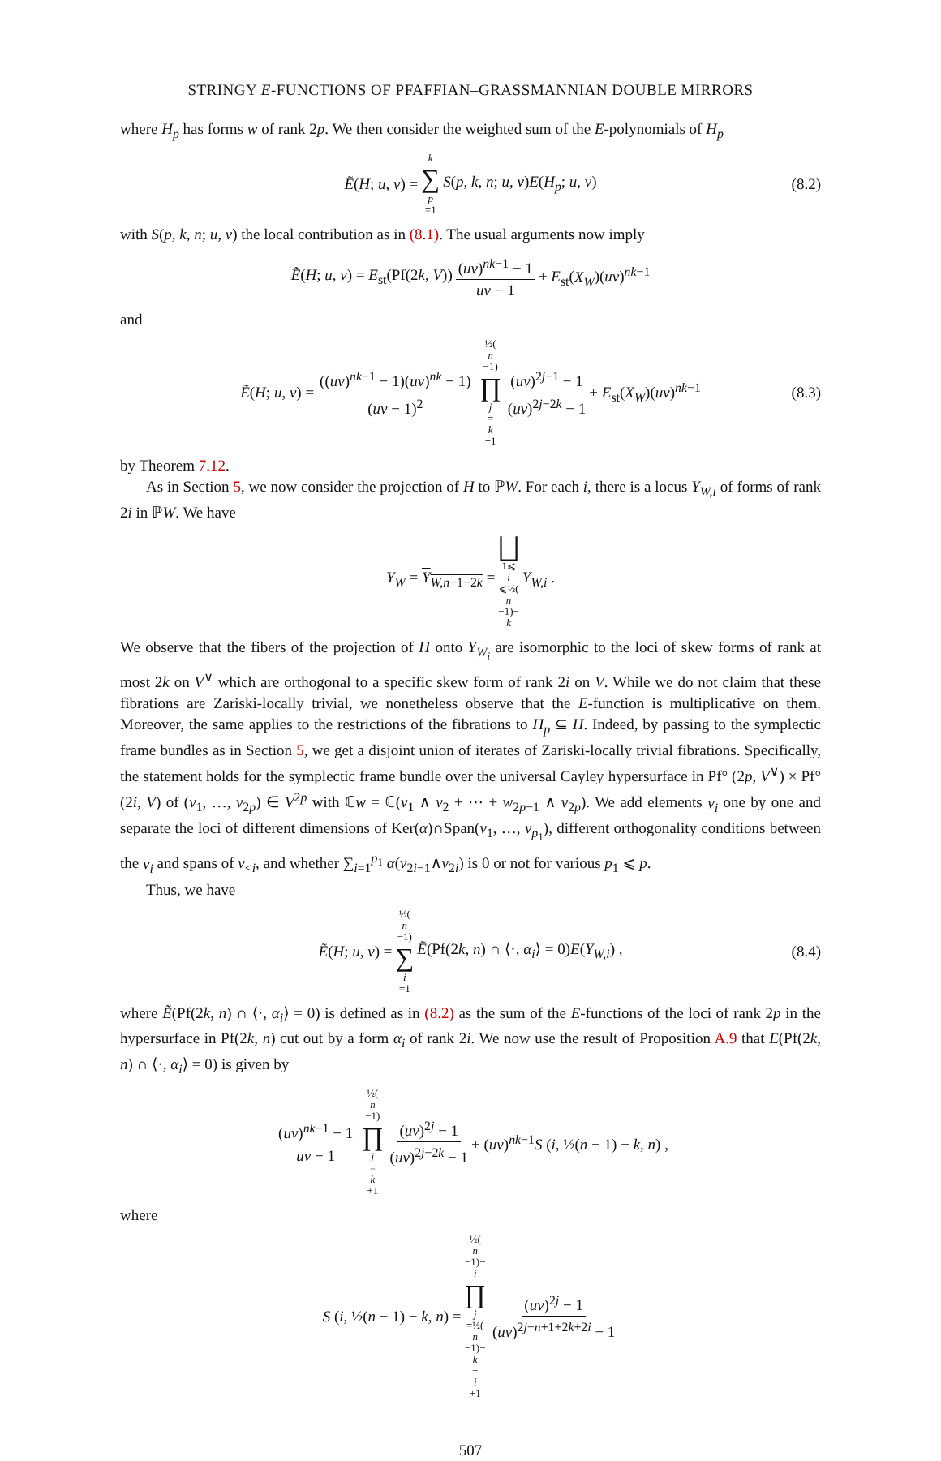STRINGY E-FUNCTIONS OF PFAFFIAN–GRASSMANNIAN DOUBLE MIRRORS
where H<sub>p</sub> has forms w of rank 2p. We then consider the weighted sum of the E-polynomials of H<sub>p</sub>
Ẽ(H; u, v) = k ∑ p =1 S(p, k, n; u, v)E(H<sub>p</sub>; u, v) (8.2)
with S(p, k, n; u, v) the local contribution as in (8.1). The usual arguments now imply
Ẽ(H; u, v) = E<sub>st</sub>(Pf(2k, V)) (uv)<sup>nk−1</sup> − 1 uv − 1 + E<sub>st</sub>(X<sub>W</sub>)(uv)<sup>nk−1</sup>
and
Ẽ(H; u, v) = ((uv)<sup>nk−1</sup> − 1)(uv)<sup>nk</sup> − 1) (uv − 1)<sup>2</sup> ½(n −1) ∏ j = k +1 (uv)<sup>2j−1</sup> − 1 (uv)<sup>2j−2k</sup> − 1 + E<sub>st</sub>(X<sub>W</sub>)(uv)<sup>nk−1</sup> (8.3)
by Theorem 7.12.
As in Section 5, we now consider the projection of H to ℙW. For each i, there is a locus Y<sub>W,i</sub> of forms of rank 2i in ℙW. We have
Y<sub>W</sub> = Y<sub>W,n−1−2k</sub> = ⨆ 1⩽ i ⩽½(n −1)− k Y<sub>W,i</sub> .
We observe that the fibers of the projection of H onto Y<sub>W<sub>i</sub></sub> are isomorphic to the loci of skew forms of rank at most 2k on V<sup>∨</sup> which are orthogonal to a specific skew form of rank 2i on V. While we do not claim that these fibrations are Zariski-locally trivial, we nonetheless observe that the E-function is multiplicative on them. Moreover, the same applies to the restrictions of the fibrations to H<sub>p</sub> ⊆ H. Indeed, by passing to the symplectic frame bundles as in Section 5, we get a disjoint union of iterates of Zariski-locally trivial fibrations. Specifically, the statement holds for the symplectic frame bundle over the universal Cayley hypersurface in Pf° (2p, V<sup>∨</sup>) × Pf°(2i, V) of (v<sub>1</sub>, …, v<sub>2p</sub>) ∈ V<sup>2p</sup> with ℂw = ℂ(v<sub>1</sub> ∧ v<sub>2</sub> + ⋯ + w<sub>2p−1</sub> ∧ v<sub>2p</sub>). We add elements v<sub>i</sub> one by one and separate the loci of different dimensions of Ker(α)∩Span(v<sub>1</sub>, …, v<sub>p<sub>1</sub></sub>), different orthogonality conditions between the v<sub>i</sub> and spans of v<sub><i</sub>, and whether ∑<sub>i=1</sub><sup>p<sub>1</sub></sup> α(v<sub>2i−1</sub>∧v<sub>2i</sub>) is 0 or not for various p<sub>1</sub> ⩽ p.
Thus, we have
Ẽ(H; u, v) = ½(n −1) ∑ i =1 Ẽ(Pf(2k, n) ∩ ⟨·, α<sub>i</sub>⟩ = 0)E(Y<sub>W,i</sub>) , (8.4)
where Ẽ(Pf(2k, n) ∩ ⟨·, α<sub>i</sub>⟩ = 0) is defined as in (8.2) as the sum of the E-functions of the loci of rank 2p in the hypersurface in Pf(2k, n) cut out by a form α<sub>i</sub> of rank 2i. We now use the result of Proposition A.9 that E(Pf(2k, n) ∩ ⟨·, α<sub>i</sub>⟩ = 0) is given by
(uv)<sup>nk−1</sup> − 1 uv − 1 ½(n −1) ∏ j = k +1 (uv)<sup>2j</sup> − 1 (uv)<sup>2j−2k</sup> − 1 + (uv)<sup>nk−1</sup>S (i, ½(n − 1) − k, n) ,
where
S (i, ½(n − 1) − k, n) = ½(n −1)− i ∏ j =½(n −1)− k − i +1 (uv)<sup>2j</sup> − 1 (uv)<sup>2j−n+1+2k+2i</sup> − 1
507